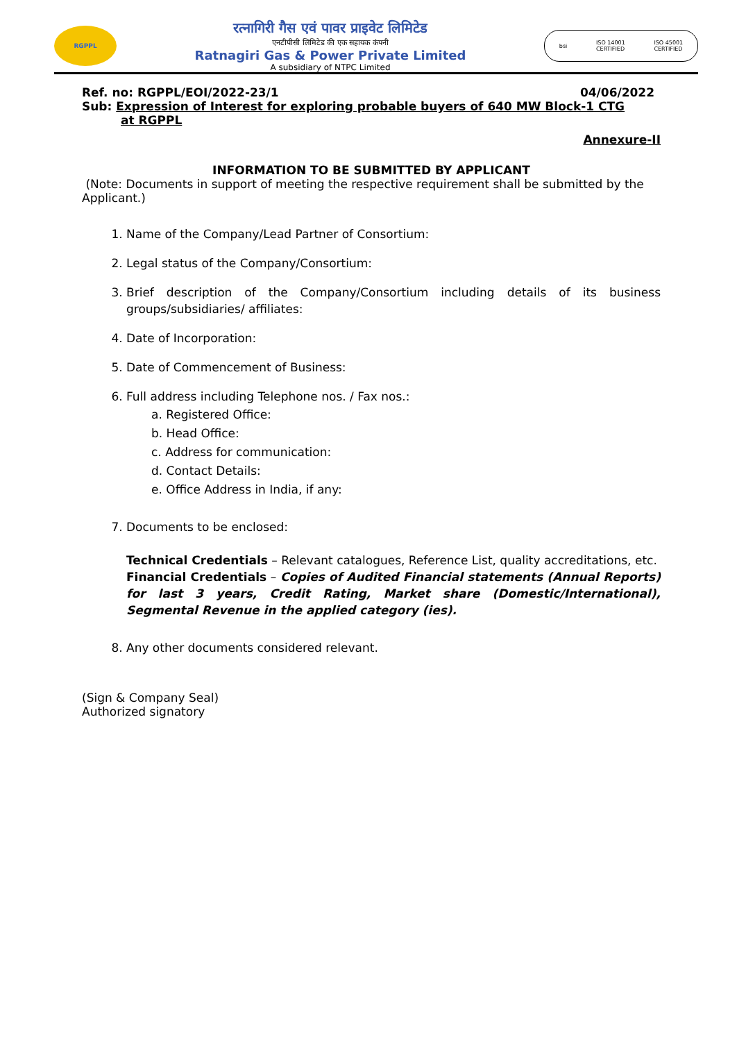RGPPL
रत्नागिरी गैस एवं पावर प्राइवेट लिमिटेड
एनटीपीसी लिमिटेड की एक सहायक कंपनी
Ratnagiri Gas & Power Private Limited
A subsidiary of NTPC Limited
bsi ISO 14001
CERTIFIED ISO 45001
CERTIFIED
Ref. no: RGPPL/EOI/2022-23/1 04/06/2022
Sub: Expression of Interest for exploring probable buyers of 640 MW Block-1 CTG
at RGPPL
Annexure-II
INFORMATION TO BE SUBMITTED BY APPLICANT
(Note: Documents in support of meeting the respective requirement shall be submitted by the Applicant.)
1. Name of the Company/Lead Partner of Consortium:
2. Legal status of the Company/Consortium:
3. Brief description of the Company/Consortium including details of its business groups/subsidiaries/ affiliates:
4. Date of Incorporation:
5. Date of Commencement of Business:
6. Full address including Telephone nos. / Fax nos.:
a. Registered Office:
b. Head Office:
c. Address for communication:
d. Contact Details:
e. Office Address in India, if any:
7. Documents to be enclosed:
Technical Credentials – Relevant catalogues, Reference List, quality accreditations, etc.
Financial Credentials – Copies of Audited Financial statements (Annual Reports) for last 3 years, Credit Rating, Market share (Domestic/International), Segmental Revenue in the applied category (ies).
8. Any other documents considered relevant.
(Sign & Company Seal)
Authorized signatory